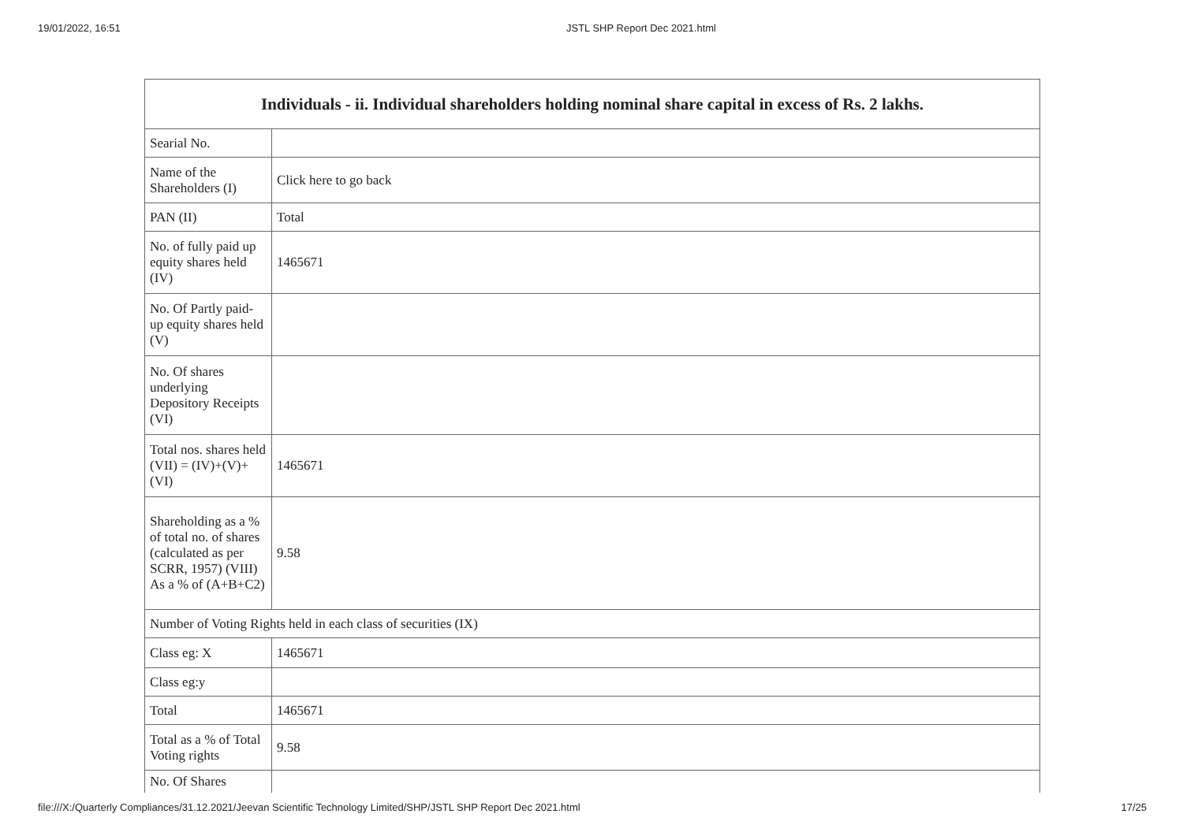19/01/2022, 16:51 JSTL SHP Report Dec 2021.html
| Individuals - ii. Individual shareholders holding nominal share capital in excess of Rs. 2 lakhs. | |
| --- | --- |
| Searial No. | |
| Name of the Shareholders (I) | Click here to go back |
| PAN (II) | Total |
| No. of fully paid up equity shares held (IV) | 1465671 |
| No. Of Partly paid-up equity shares held (V) | |
| No. Of shares underlying Depository Receipts (VI) | |
| Total nos. shares held (VII) = (IV)+(V)+ (VI) | 1465671 |
| Shareholding as a % of total no. of shares (calculated as per SCRR, 1957) (VIII) As a % of (A+B+C2) | 9.58 |
| Number of Voting Rights held in each class of securities (IX) | |
| Class eg: X | 1465671 |
| Class eg:y | |
| Total | 1465671 |
| Total as a % of Total Voting rights | 9.58 |
| No. Of Shares | |
file:///X:/Quarterly Compliances/31.12.2021/Jeevan Scientific Technology Limited/SHP/JSTL SHP Report Dec 2021.html 17/25